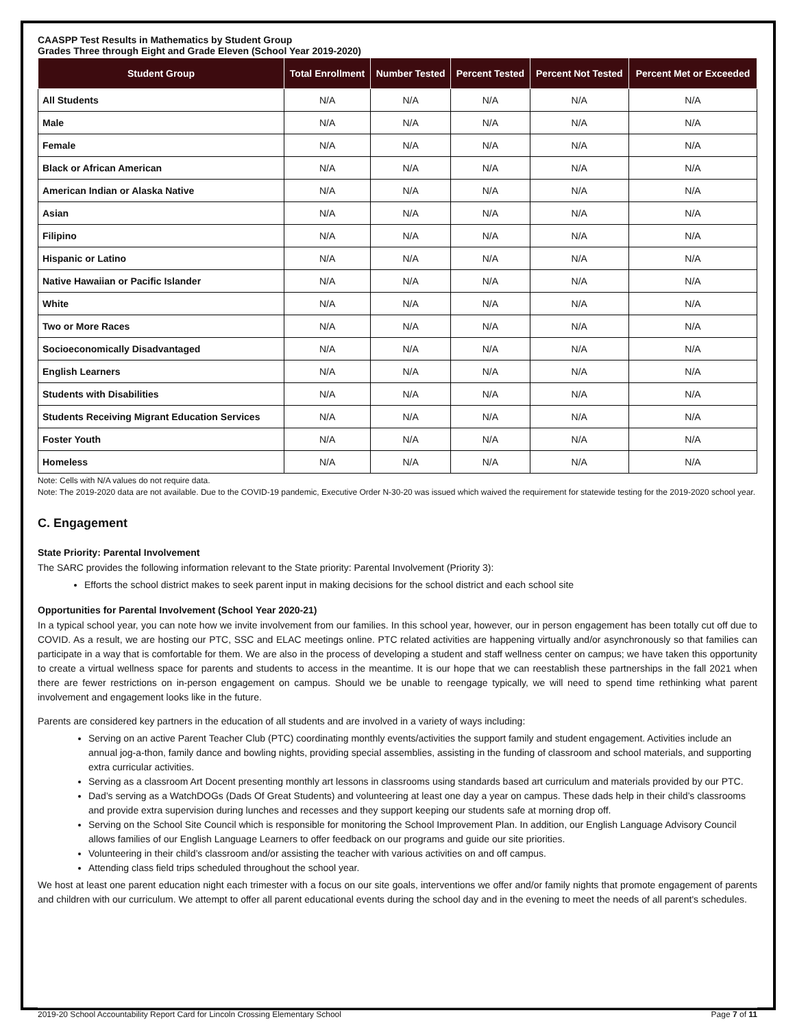CAASPP Test Results in Mathematics by Student Group
Grades Three through Eight and Grade Eleven (School Year 2019-2020)
| Student Group | Total Enrollment | Number Tested | Percent Tested | Percent Not Tested | Percent Met or Exceeded |
| --- | --- | --- | --- | --- | --- |
| All Students | N/A | N/A | N/A | N/A | N/A |
| Male | N/A | N/A | N/A | N/A | N/A |
| Female | N/A | N/A | N/A | N/A | N/A |
| Black or African American | N/A | N/A | N/A | N/A | N/A |
| American Indian or Alaska Native | N/A | N/A | N/A | N/A | N/A |
| Asian | N/A | N/A | N/A | N/A | N/A |
| Filipino | N/A | N/A | N/A | N/A | N/A |
| Hispanic or Latino | N/A | N/A | N/A | N/A | N/A |
| Native Hawaiian or Pacific Islander | N/A | N/A | N/A | N/A | N/A |
| White | N/A | N/A | N/A | N/A | N/A |
| Two or More Races | N/A | N/A | N/A | N/A | N/A |
| Socioeconomically Disadvantaged | N/A | N/A | N/A | N/A | N/A |
| English Learners | N/A | N/A | N/A | N/A | N/A |
| Students with Disabilities | N/A | N/A | N/A | N/A | N/A |
| Students Receiving Migrant Education Services | N/A | N/A | N/A | N/A | N/A |
| Foster Youth | N/A | N/A | N/A | N/A | N/A |
| Homeless | N/A | N/A | N/A | N/A | N/A |
Note: Cells with N/A values do not require data.
Note: The 2019-2020 data are not available. Due to the COVID-19 pandemic, Executive Order N-30-20 was issued which waived the requirement for statewide testing for the 2019-2020 school year.
C. Engagement
State Priority: Parental Involvement
The SARC provides the following information relevant to the State priority: Parental Involvement (Priority 3):
Efforts the school district makes to seek parent input in making decisions for the school district and each school site
Opportunities for Parental Involvement (School Year 2020-21)
In a typical school year, you can note how we invite involvement from our families. In this school year, however, our in person engagement has been totally cut off due to COVID. As a result, we are hosting our PTC, SSC and ELAC meetings online. PTC related activities are happening virtually and/or asynchronously so that families can participate in a way that is comfortable for them. We are also in the process of developing a student and staff wellness center on campus; we have taken this opportunity to create a virtual wellness space for parents and students to access in the meantime. It is our hope that we can reestablish these partnerships in the fall 2021 when there are fewer restrictions on in-person engagement on campus. Should we be unable to reengage typically, we will need to spend time rethinking what parent involvement and engagement looks like in the future.
Parents are considered key partners in the education of all students and are involved in a variety of ways including:
Serving on an active Parent Teacher Club (PTC) coordinating monthly events/activities the support family and student engagement. Activities include an annual jog-a-thon, family dance and bowling nights, providing special assemblies, assisting in the funding of classroom and school materials, and supporting extra curricular activities.
Serving as a classroom Art Docent presenting monthly art lessons in classrooms using standards based art curriculum and materials provided by our PTC.
Dad’s serving as a WatchDOGs (Dads Of Great Students) and volunteering at least one day a year on campus. These dads help in their child’s classrooms and provide extra supervision during lunches and recesses and they support keeping our students safe at morning drop off.
Serving on the School Site Council which is responsible for monitoring the School Improvement Plan. In addition, our English Language Advisory Council allows families of our English Language Learners to offer feedback on our programs and guide our site priorities.
Volunteering in their child’s classroom and/or assisting the teacher with various activities on and off campus.
Attending class field trips scheduled throughout the school year.
We host at least one parent education night each trimester with a focus on our site goals, interventions we offer and/or family nights that promote engagement of parents and children with our curriculum. We attempt to offer all parent educational events during the school day and in the evening to meet the needs of all parent's schedules.
2019-20 School Accountability Report Card for Lincoln Crossing Elementary School Page 7 of 11